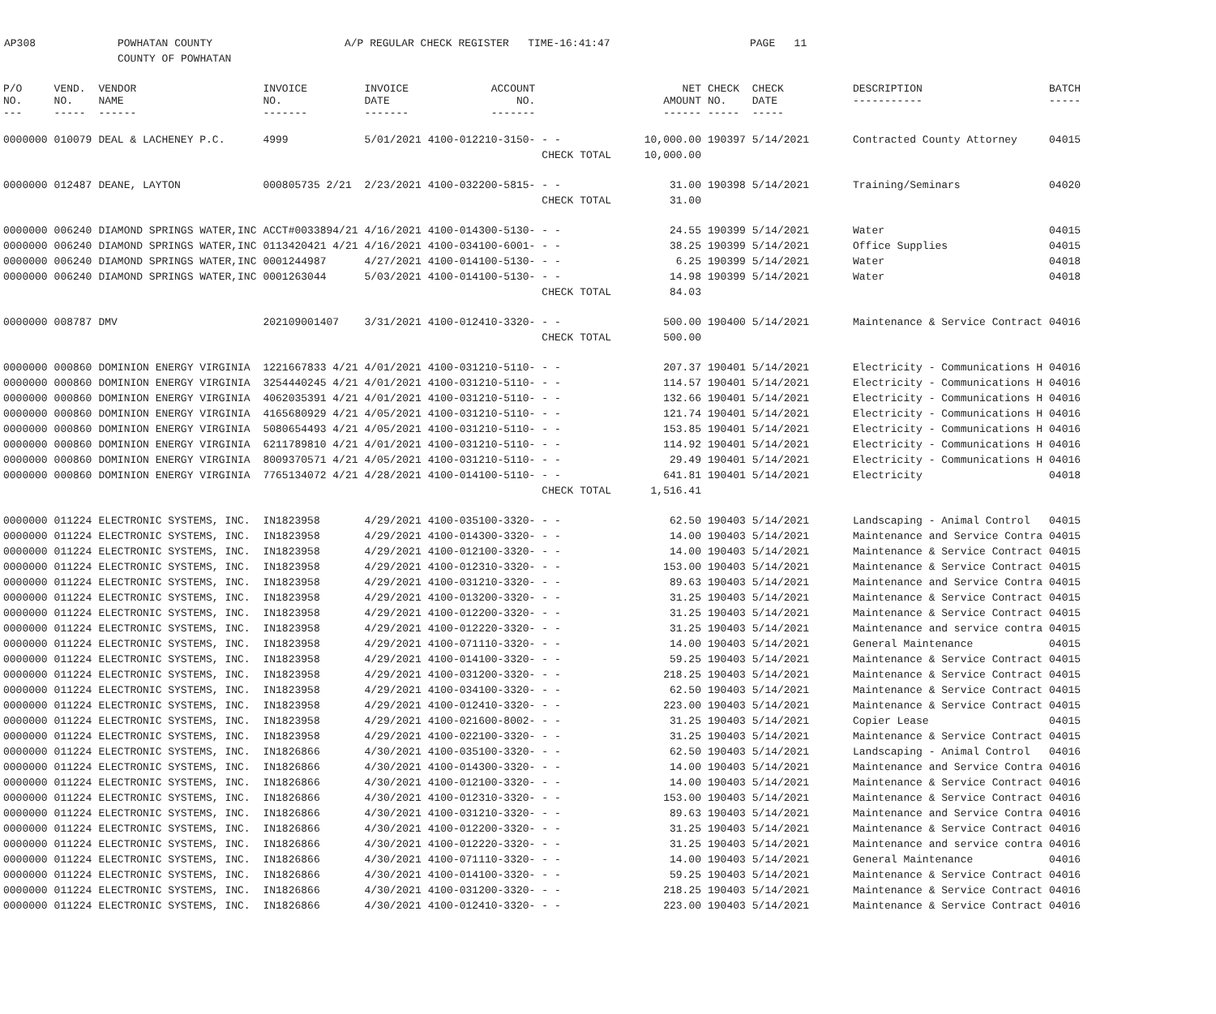AP308 POWHATAN COUNTY
COUNTY OF POWHATAN
A/P REGULAR CHECK REGISTER TIME-16:41:47 PAGE 11
| P/O NO. --- | VEND. NO. ----- | VENDOR NAME ------ | INVOICE NO. ------- | INVOICE DATE ------- | ACCOUNT NO. ------- | | NET AMOUNT ------ | CHECK NO. ----- | CHECK DATE ----- | DESCRIPTION ----------- | BATCH ----- |
| --- | --- | --- | --- | --- | --- | --- | --- | --- | --- | --- | --- |
| 0000000 | 010079 | DEAL & LACHENEY P.C. | 4999 | 5/01/2021 | 4100-012210-3150- | - - | 10,000.00 | 190397 | 5/14/2021 | Contracted County Attorney | 04015 |
| | | | | | | CHECK TOTAL | 10,000.00 | | | | |
| 0000000 | 012487 | DEANE, LAYTON | 000805735 2/21 | 2/23/2021 | 4100-032200-5815- | - - | 31.00 | 190398 | 5/14/2021 | Training/Seminars | 04020 |
| | | | | | | CHECK TOTAL | 31.00 | | | | |
| 0000000 | 006240 | DIAMOND SPRINGS WATER,INC | ACCT#0033894/21 | 4/16/2021 | 4100-014300-5130- | - - | 24.55 | 190399 | 5/14/2021 | Water | 04015 |
| 0000000 | 006240 | DIAMOND SPRINGS WATER,INC | 0113420421 4/21 | 4/16/2021 | 4100-034100-6001- | - - | 38.25 | 190399 | 5/14/2021 | Office Supplies | 04015 |
| 0000000 | 006240 | DIAMOND SPRINGS WATER,INC | 0001244987 | 4/27/2021 | 4100-014100-5130- | - - | 6.25 | 190399 | 5/14/2021 | Water | 04018 |
| 0000000 | 006240 | DIAMOND SPRINGS WATER,INC | 0001263044 | 5/03/2021 | 4100-014100-5130- | - - | 14.98 | 190399 | 5/14/2021 | Water | 04018 |
| | | | | | | CHECK TOTAL | 84.03 | | | | |
| 0000000 | 008787 | DMV | 202109001407 | 3/31/2021 | 4100-012410-3320- | - - | 500.00 | 190400 | 5/14/2021 | Maintenance & Service Contract | 04016 |
| | | | | | | CHECK TOTAL | 500.00 | | | | |
| 0000000 | 000860 | DOMINION ENERGY VIRGINIA | 1221667833 4/21 | 4/01/2021 | 4100-031210-5110- | - - | 207.37 | 190401 | 5/14/2021 | Electricity - Communications H | 04016 |
| 0000000 | 000860 | DOMINION ENERGY VIRGINIA | 3254440245 4/21 | 4/01/2021 | 4100-031210-5110- | - - | 114.57 | 190401 | 5/14/2021 | Electricity - Communications H | 04016 |
| 0000000 | 000860 | DOMINION ENERGY VIRGINIA | 4062035391 4/21 | 4/01/2021 | 4100-031210-5110- | - - | 132.66 | 190401 | 5/14/2021 | Electricity - Communications H | 04016 |
| 0000000 | 000860 | DOMINION ENERGY VIRGINIA | 4165680929 4/21 | 4/05/2021 | 4100-031210-5110- | - - | 121.74 | 190401 | 5/14/2021 | Electricity - Communications H | 04016 |
| 0000000 | 000860 | DOMINION ENERGY VIRGINIA | 5080654493 4/21 | 4/05/2021 | 4100-031210-5110- | - - | 153.85 | 190401 | 5/14/2021 | Electricity - Communications H | 04016 |
| 0000000 | 000860 | DOMINION ENERGY VIRGINIA | 6211789810 4/21 | 4/01/2021 | 4100-031210-5110- | - - | 114.92 | 190401 | 5/14/2021 | Electricity - Communications H | 04016 |
| 0000000 | 000860 | DOMINION ENERGY VIRGINIA | 8009370571 4/21 | 4/05/2021 | 4100-031210-5110- | - - | 29.49 | 190401 | 5/14/2021 | Electricity - Communications H | 04016 |
| 0000000 | 000860 | DOMINION ENERGY VIRGINIA | 7765134072 4/21 | 4/28/2021 | 4100-014100-5110- | - - | 641.81 | 190401 | 5/14/2021 | Electricity | 04018 |
| | | | | | | CHECK TOTAL | 1,516.41 | | | | |
| 0000000 | 011224 | ELECTRONIC SYSTEMS, INC. | IN1823958 | 4/29/2021 | 4100-035100-3320- | - - | 62.50 | 190403 | 5/14/2021 | Landscaping - Animal Control | 04015 |
| 0000000 | 011224 | ELECTRONIC SYSTEMS, INC. | IN1823958 | 4/29/2021 | 4100-014300-3320- | - - | 14.00 | 190403 | 5/14/2021 | Maintenance and Service Contra | 04015 |
| 0000000 | 011224 | ELECTRONIC SYSTEMS, INC. | IN1823958 | 4/29/2021 | 4100-012100-3320- | - - | 14.00 | 190403 | 5/14/2021 | Maintenance & Service Contract | 04015 |
| 0000000 | 011224 | ELECTRONIC SYSTEMS, INC. | IN1823958 | 4/29/2021 | 4100-012310-3320- | - - | 153.00 | 190403 | 5/14/2021 | Maintenance & Service Contract | 04015 |
| 0000000 | 011224 | ELECTRONIC SYSTEMS, INC. | IN1823958 | 4/29/2021 | 4100-031210-3320- | - - | 89.63 | 190403 | 5/14/2021 | Maintenance and Service Contra | 04015 |
| 0000000 | 011224 | ELECTRONIC SYSTEMS, INC. | IN1823958 | 4/29/2021 | 4100-013200-3320- | - - | 31.25 | 190403 | 5/14/2021 | Maintenance & Service Contract | 04015 |
| 0000000 | 011224 | ELECTRONIC SYSTEMS, INC. | IN1823958 | 4/29/2021 | 4100-012200-3320- | - - | 31.25 | 190403 | 5/14/2021 | Maintenance & Service Contract | 04015 |
| 0000000 | 011224 | ELECTRONIC SYSTEMS, INC. | IN1823958 | 4/29/2021 | 4100-012220-3320- | - - | 31.25 | 190403 | 5/14/2021 | Maintenance and service contra | 04015 |
| 0000000 | 011224 | ELECTRONIC SYSTEMS, INC. | IN1823958 | 4/29/2021 | 4100-071110-3320- | - - | 14.00 | 190403 | 5/14/2021 | General Maintenance | 04015 |
| 0000000 | 011224 | ELECTRONIC SYSTEMS, INC. | IN1823958 | 4/29/2021 | 4100-014100-3320- | - - | 59.25 | 190403 | 5/14/2021 | Maintenance & Service Contract | 04015 |
| 0000000 | 011224 | ELECTRONIC SYSTEMS, INC. | IN1823958 | 4/29/2021 | 4100-031200-3320- | - - | 218.25 | 190403 | 5/14/2021 | Maintenance & Service Contract | 04015 |
| 0000000 | 011224 | ELECTRONIC SYSTEMS, INC. | IN1823958 | 4/29/2021 | 4100-034100-3320- | - - | 62.50 | 190403 | 5/14/2021 | Maintenance & Service Contract | 04015 |
| 0000000 | 011224 | ELECTRONIC SYSTEMS, INC. | IN1823958 | 4/29/2021 | 4100-012410-3320- | - - | 223.00 | 190403 | 5/14/2021 | Maintenance & Service Contract | 04015 |
| 0000000 | 011224 | ELECTRONIC SYSTEMS, INC. | IN1823958 | 4/29/2021 | 4100-021600-8002- | - - | 31.25 | 190403 | 5/14/2021 | Copier Lease | 04015 |
| 0000000 | 011224 | ELECTRONIC SYSTEMS, INC. | IN1823958 | 4/29/2021 | 4100-022100-3320- | - - | 31.25 | 190403 | 5/14/2021 | Maintenance & Service Contract | 04015 |
| 0000000 | 011224 | ELECTRONIC SYSTEMS, INC. | IN1826866 | 4/30/2021 | 4100-035100-3320- | - - | 62.50 | 190403 | 5/14/2021 | Landscaping - Animal Control | 04016 |
| 0000000 | 011224 | ELECTRONIC SYSTEMS, INC. | IN1826866 | 4/30/2021 | 4100-014300-3320- | - - | 14.00 | 190403 | 5/14/2021 | Maintenance and Service Contra | 04016 |
| 0000000 | 011224 | ELECTRONIC SYSTEMS, INC. | IN1826866 | 4/30/2021 | 4100-012100-3320- | - - | 14.00 | 190403 | 5/14/2021 | Maintenance & Service Contract | 04016 |
| 0000000 | 011224 | ELECTRONIC SYSTEMS, INC. | IN1826866 | 4/30/2021 | 4100-012310-3320- | - - | 153.00 | 190403 | 5/14/2021 | Maintenance & Service Contract | 04016 |
| 0000000 | 011224 | ELECTRONIC SYSTEMS, INC. | IN1826866 | 4/30/2021 | 4100-031210-3320- | - - | 89.63 | 190403 | 5/14/2021 | Maintenance and Service Contra | 04016 |
| 0000000 | 011224 | ELECTRONIC SYSTEMS, INC. | IN1826866 | 4/30/2021 | 4100-012200-3320- | - - | 31.25 | 190403 | 5/14/2021 | Maintenance & Service Contract | 04016 |
| 0000000 | 011224 | ELECTRONIC SYSTEMS, INC. | IN1826866 | 4/30/2021 | 4100-012220-3320- | - - | 31.25 | 190403 | 5/14/2021 | Maintenance and service contra | 04016 |
| 0000000 | 011224 | ELECTRONIC SYSTEMS, INC. | IN1826866 | 4/30/2021 | 4100-071110-3320- | - - | 14.00 | 190403 | 5/14/2021 | General Maintenance | 04016 |
| 0000000 | 011224 | ELECTRONIC SYSTEMS, INC. | IN1826866 | 4/30/2021 | 4100-014100-3320- | - - | 59.25 | 190403 | 5/14/2021 | Maintenance & Service Contract | 04016 |
| 0000000 | 011224 | ELECTRONIC SYSTEMS, INC. | IN1826866 | 4/30/2021 | 4100-031200-3320- | - - | 218.25 | 190403 | 5/14/2021 | Maintenance & Service Contract | 04016 |
| 0000000 | 011224 | ELECTRONIC SYSTEMS, INC. | IN1826866 | 4/30/2021 | 4100-012410-3320- | - - | 223.00 | 190403 | 5/14/2021 | Maintenance & Service Contract | 04016 |